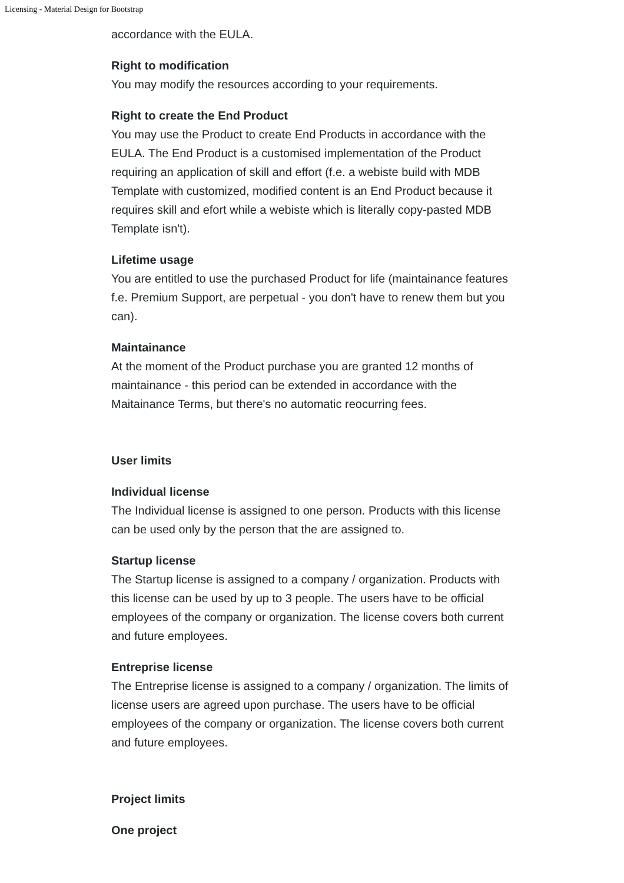Licensing - Material Design for Bootstrap
accordance with the EULA.
Right to modification
You may modify the resources according to your requirements.
Right to create the End Product
You may use the Product to create End Products in accordance with the EULA. The End Product is a customised implementation of the Product requiring an application of skill and effort (f.e. a webiste build with MDB Template with customized, modified content is an End Product because it requires skill and efort while a webiste which is literally copy-pasted MDB Template isn't).
Lifetime usage
You are entitled to use the purchased Product for life (maintainance features f.e. Premium Support, are perpetual - you don't have to renew them but you can).
Maintainance
At the moment of the Product purchase you are granted 12 months of maintainance - this period can be extended in accordance with the Maitainance Terms, but there's no automatic reocurring fees.
User limits
Individual license
The Individual license is assigned to one person. Products with this license can be used only by the person that the are assigned to.
Startup license
The Startup license is assigned to a company / organization. Products with this license can be used by up to 3 people. The users have to be official employees of the company or organization. The license covers both current and future employees.
Entreprise license
The Entreprise license is assigned to a company / organization. The limits of license users are agreed upon purchase. The users have to be official employees of the company or organization. The license covers both current and future employees.
Project limits
One project